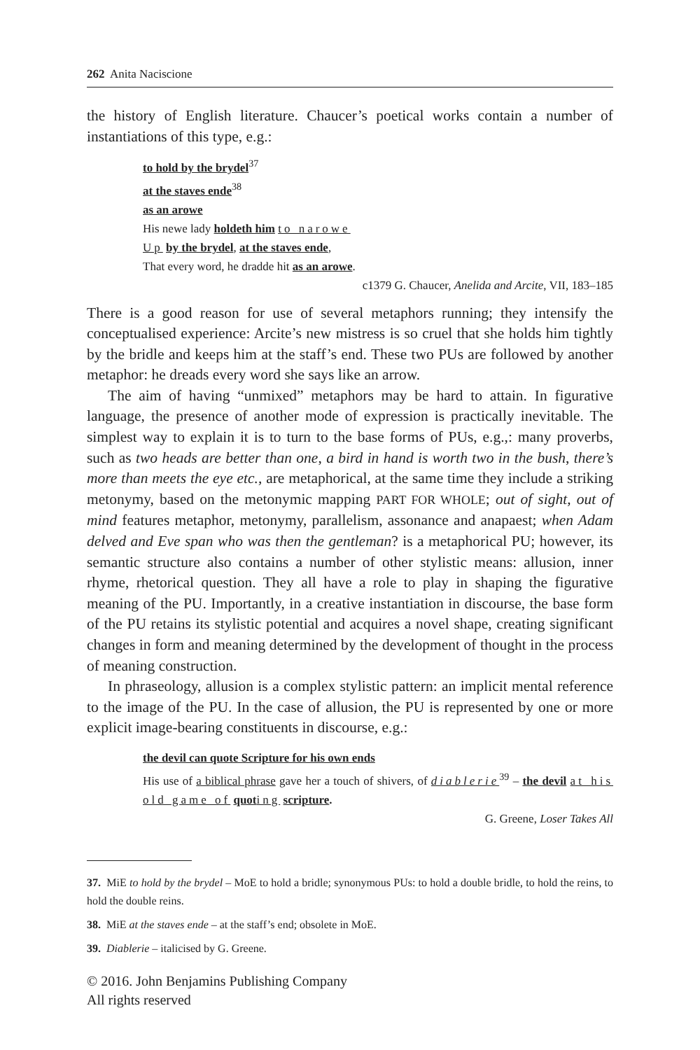262 Anita Naciscione
the history of English literature. Chaucer’s poetical works contain a number of instantiations of this type, e.g.:
to hold by the brydel<sup>37</sup>
at the staves ende<sup>38</sup>
as an arowe
His newe lady holdeth him to narowe
Up by the brydel, at the staves ende,
That every word, he dradde hit as an arowe.
c1379 G. Chaucer, Anelida and Arcite, VII, 183–185
There is a good reason for use of several metaphors running; they intensify the conceptualised experience: Arcite’s new mistress is so cruel that she holds him tightly by the bridle and keeps him at the staff’s end. These two PUs are followed by another metaphor: he dreads every word she says like an arrow.
The aim of having “unmixed” metaphors may be hard to attain. In figurative language, the presence of another mode of expression is practically inevitable. The simplest way to explain it is to turn to the base forms of PUs, e.g.,: many proverbs, such as two heads are better than one, a bird in hand is worth two in the bush, there’s more than meets the eye etc., are metaphorical, at the same time they include a striking metonymy, based on the metonymic mapping PART FOR WHOLE; out of sight, out of mind features metaphor, metonymy, parallelism, assonance and anapaest; when Adam delved and Eve span who was then the gentleman? is a metaphorical PU; however, its semantic structure also contains a number of other stylistic means: allusion, inner rhyme, rhetorical question. They all have a role to play in shaping the figurative meaning of the PU. Importantly, in a creative instantiation in discourse, the base form of the PU retains its stylistic potential and acquires a novel shape, creating significant changes in form and meaning determined by the development of thought in the process of meaning construction.
In phraseology, allusion is a complex stylistic pattern: an implicit mental reference to the image of the PU. In the case of allusion, the PU is represented by one or more explicit image-bearing constituents in discourse, e.g.:
the devil can quote Scripture for his own ends
His use of a biblical phrase gave her a touch of shivers, of diablerie<sup>39</sup> – the devil at his old game of quot ing scripture.
G. Greene, Loser Takes All
37. MiE to hold by the brydel – MoE to hold a bridle; synonymous PUs: to hold a double bridle, to hold the reins, to hold the double reins.
38. MiE at the staves ende – at the staff’s end; obsolete in MoE.
39. Diablerie – italicised by G. Greene.
© 2016. John Benjamins Publishing Company
All rights reserved